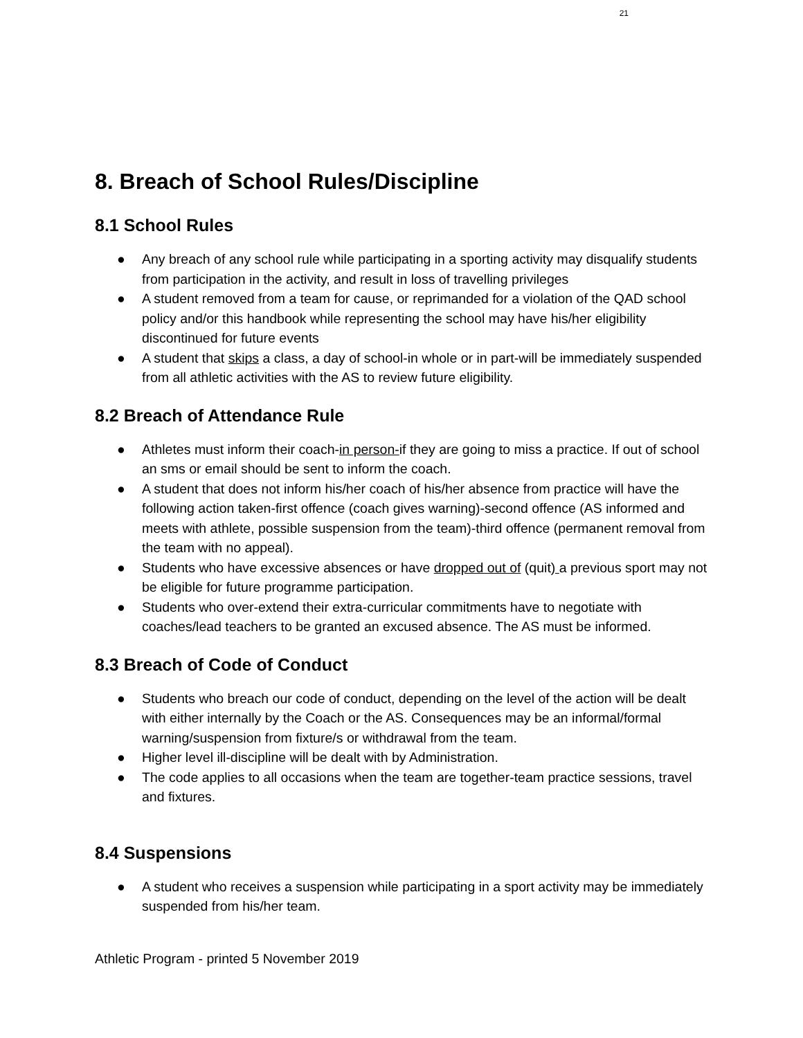21
8. Breach of School Rules/Discipline
8.1 School Rules
● Any breach of any school rule while participating in a sporting activity may disqualify students from participation in the activity, and result in loss of travelling privileges
● A student removed from a team for cause, or reprimanded for a violation of the QAD school policy and/or this handbook while representing the school may have his/her eligibility discontinued for future events
● A student that skips a class, a day of school-in whole or in part-will be immediately suspended from all athletic activities with the AS to review future eligibility.
8.2 Breach of Attendance Rule
● Athletes must inform their coach-in person-if they are going to miss a practice. If out of school an sms or email should be sent to inform the coach.
● A student that does not inform his/her coach of his/her absence from practice will have the following action taken-first offence (coach gives warning)-second offence (AS informed and meets with athlete, possible suspension from the team)-third offence (permanent removal from the team with no appeal).
● Students who have excessive absences or have dropped out of (quit) a previous sport may not be eligible for future programme participation.
● Students who over-extend their extra-curricular commitments have to negotiate with coaches/lead teachers to be granted an excused absence. The AS must be informed.
8.3 Breach of Code of Conduct
● Students who breach our code of conduct, depending on the level of the action will be dealt with either internally by the Coach or the AS. Consequences may be an informal/formal warning/suspension from fixture/s or withdrawal from the team.
● Higher level ill-discipline will be dealt with by Administration.
● The code applies to all occasions when the team are together-team practice sessions, travel and fixtures.
8.4 Suspensions
● A student who receives a suspension while participating in a sport activity may be immediately suspended from his/her team.
Athletic Program - printed 5 November 2019